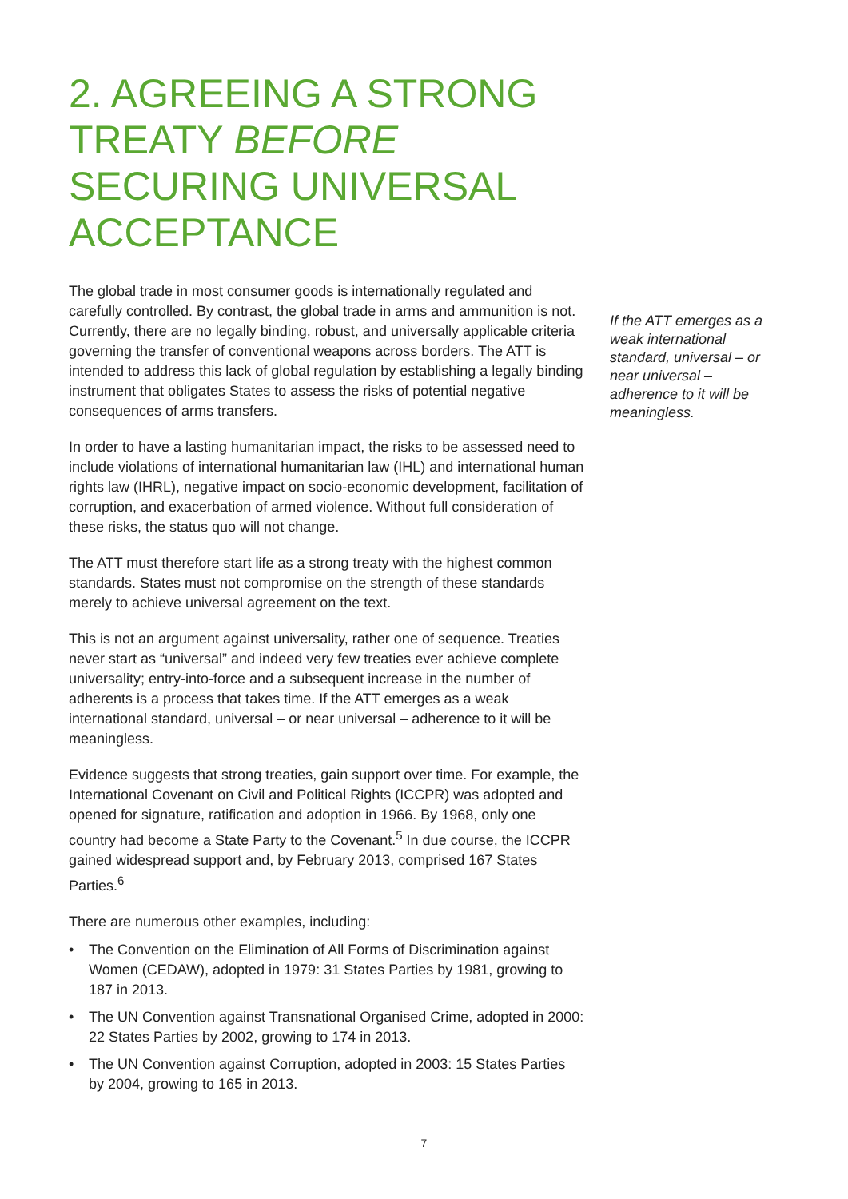2. AGREEING A STRONG TREATY BEFORE SECURING UNIVERSAL ACCEPTANCE
The global trade in most consumer goods is internationally regulated and carefully controlled. By contrast, the global trade in arms and ammunition is not. Currently, there are no legally binding, robust, and universally applicable criteria governing the transfer of conventional weapons across borders. The ATT is intended to address this lack of global regulation by establishing a legally binding instrument that obligates States to assess the risks of potential negative consequences of arms transfers.
In order to have a lasting humanitarian impact, the risks to be assessed need to include violations of international humanitarian law (IHL) and international human rights law (IHRL), negative impact on socio-economic development, facilitation of corruption, and exacerbation of armed violence. Without full consideration of these risks, the status quo will not change.
The ATT must therefore start life as a strong treaty with the highest common standards. States must not compromise on the strength of these standards merely to achieve universal agreement on the text.
This is not an argument against universality, rather one of sequence. Treaties never start as “universal” and indeed very few treaties ever achieve complete universality; entry-into-force and a subsequent increase in the number of adherents is a process that takes time. If the ATT emerges as a weak international standard, universal – or near universal – adherence to it will be meaningless.
Evidence suggests that strong treaties, gain support over time. For example, the International Covenant on Civil and Political Rights (ICCPR) was adopted and opened for signature, ratification and adoption in 1966. By 1968, only one country had become a State Party to the Covenant.<sup>5</sup> In due course, the ICCPR gained widespread support and, by February 2013, comprised 167 States Parties.<sup>6</sup>
There are numerous other examples, including:
• The Convention on the Elimination of All Forms of Discrimination against Women (CEDAW), adopted in 1979: 31 States Parties by 1981, growing to 187 in 2013.
• The UN Convention against Transnational Organised Crime, adopted in 2000: 22 States Parties by 2002, growing to 174 in 2013.
• The UN Convention against Corruption, adopted in 2003: 15 States Parties by 2004, growing to 165 in 2013.
If the ATT emerges as a weak international standard, universal – or near universal – adherence to it will be meaningless.
7